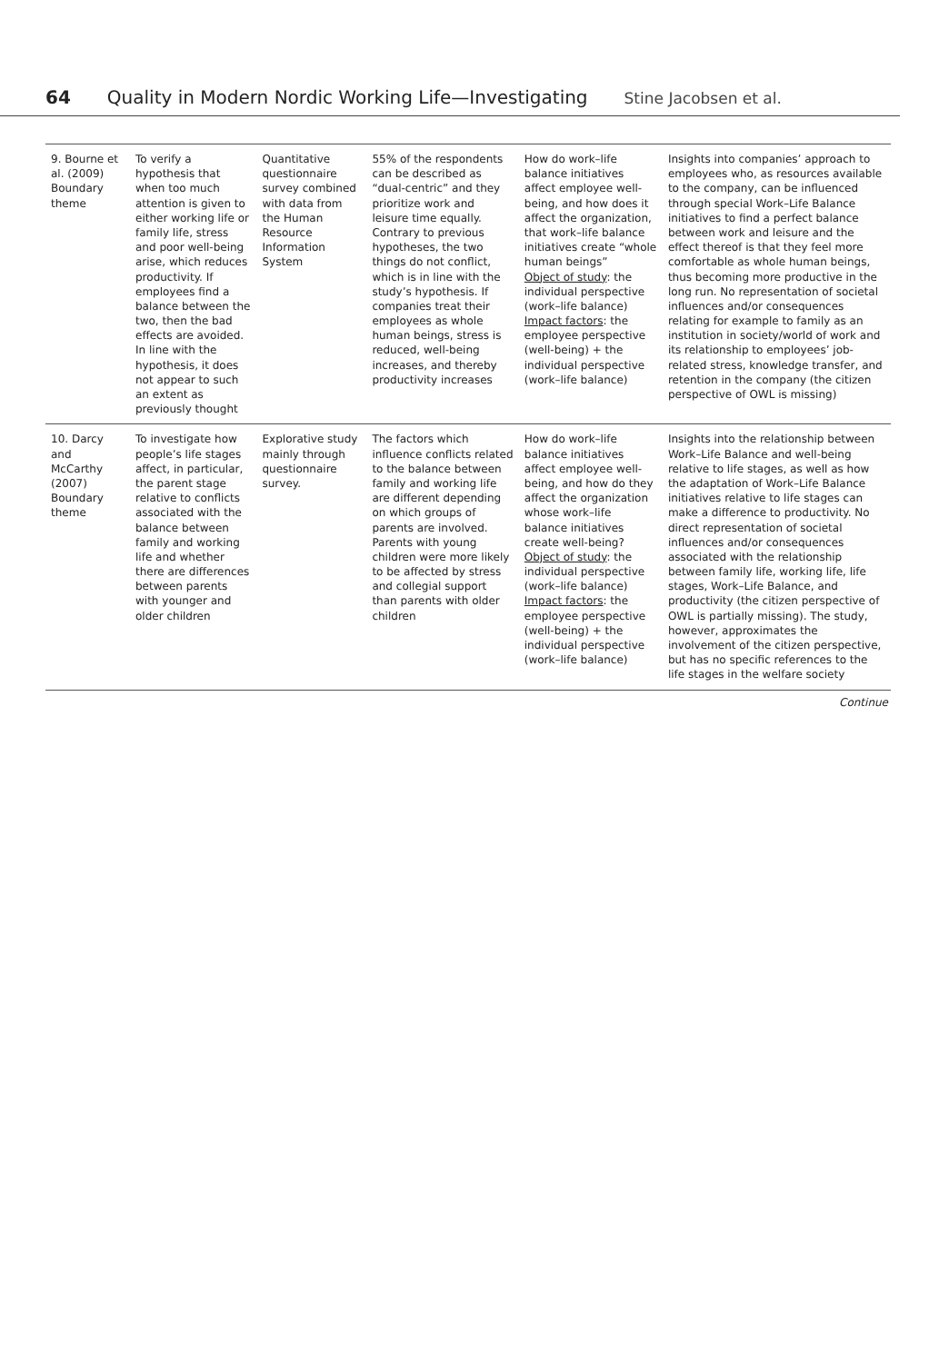64 Quality in Modern Nordic Working Life—Investigating Stine Jacobsen et al.
| 9. Bourne et al. (2009) Boundary theme | To verify a hypothesis that when too much attention is given to either working life or family life, stress and poor well-being arise, which reduces productivity. If employees find a balance between the two, then the bad effects are avoided. In line with the hypothesis, it does not appear to such an extent as previously thought | Quantitative questionnaire survey combined with data from the Human Resource Information System | 55% of the respondents can be described as “dual-centric” and they prioritize work and leisure time equally. Contrary to previous hypotheses, the two things do not conflict, which is in line with the study’s hypothesis. If companies treat their employees as whole human beings, stress is reduced, well-being increases, and thereby productivity increases | How do work–life balance initiatives affect employee well-being, and how does it affect the organization, that work–life balance initiatives create “whole human beings” Object of study : the individual perspective (work–life balance) Impact factors : the employee perspective (well-being) + the individual perspective (work–life balance) | Insights into companies’ approach to employees who, as resources available to the company, can be influenced through special Work–Life Balance initiatives to find a perfect balance between work and leisure and the effect thereof is that they feel more comfortable as whole human beings, thus becoming more productive in the long run. No representation of societal influences and/or consequences relating for example to family as an institution in society/world of work and its relationship to employees’ job-related stress, knowledge transfer, and retention in the company (the citizen perspective of OWL is missing) |
| 10. Darcy and McCarthy (2007) Boundary theme | To investigate how people’s life stages affect, in particular, the parent stage relative to conflicts associated with the balance between family and working life and whether there are differences between parents with younger and older children | Explorative study mainly through questionnaire survey. | The factors which influence conflicts related to the balance between family and working life are different depending on which groups of parents are involved. Parents with young children were more likely to be affected by stress and collegial support than parents with older children | How do work–life balance initiatives affect employee well-being, and how do they affect the organization whose work–life balance initiatives create well-being? Object of study : the individual perspective (work–life balance) Impact factors : the employee perspective (well-being) + the individual perspective (work–life balance) | Insights into the relationship between Work–Life Balance and well-being relative to life stages, as well as how the adaptation of Work–Life Balance initiatives relative to life stages can make a difference to productivity. No direct representation of societal influences and/or consequences associated with the relationship between family life, working life, life stages, Work–Life Balance, and productivity (the citizen perspective of OWL is partially missing). The study, however, approximates the involvement of the citizen perspective, but has no specific references to the life stages in the welfare society |
Continue